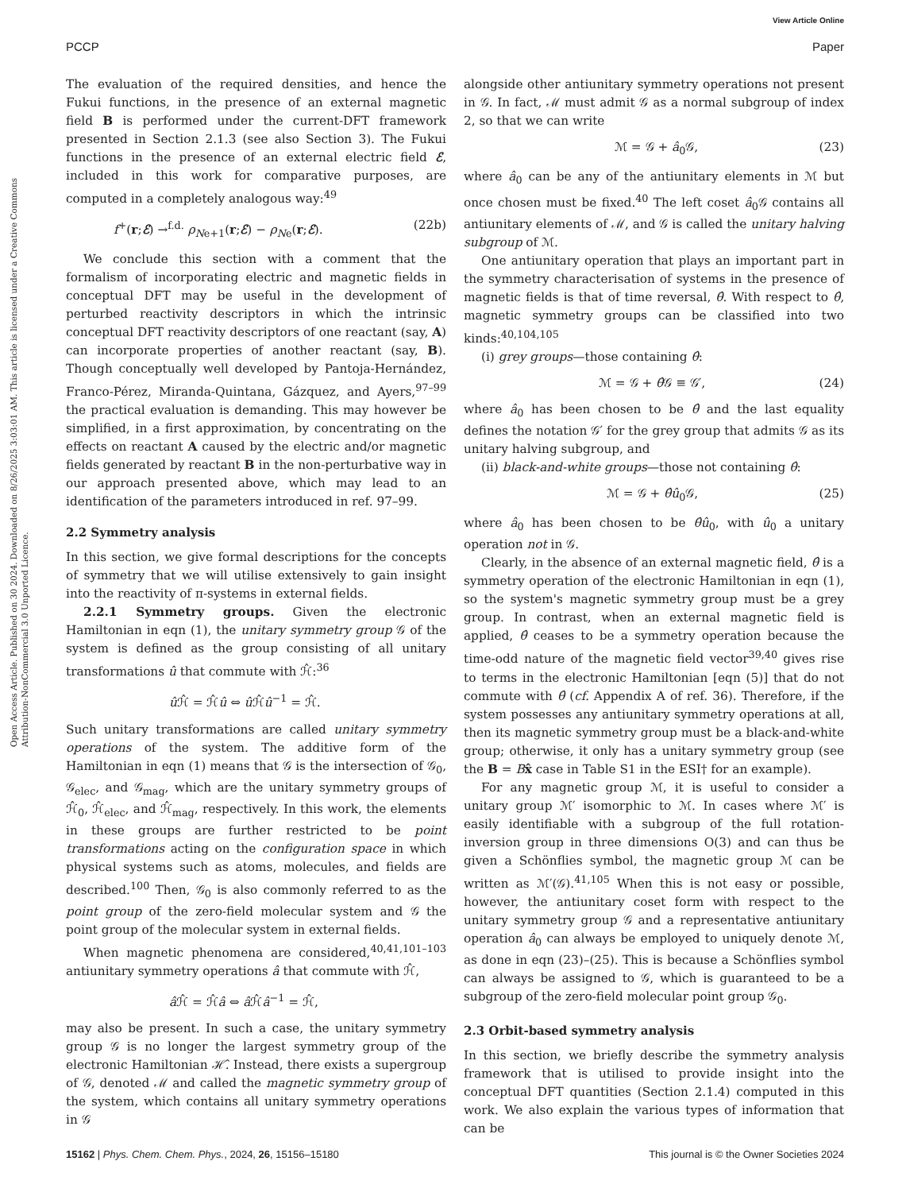View Article Online
PCCP Paper
Open Access Article. Published on 30 2024. Downloaded on 8/26/2025 3:03:01 AM. This article is licensed under a Creative Commons Attribution-NonCommercial 3.0 Unported Licence.
The evaluation of the required densities, and hence the Fukui functions, in the presence of an external magnetic field B is performed under the current-DFT framework presented in Section 2.1.3 (see also Section 3). The Fukui functions in the presence of an external electric field ℰ, included in this work for comparative purposes, are computed in a completely analogous way:<sup>49</sup>
f<sup>+</sup>(r;ℰ) →<sup>f.d.</sup> ρ<sub>Ne+1</sub>(r;ℰ) − ρ<sub>Ne</sub>(r;ℰ). (22b)
We conclude this section with a comment that the formalism of incorporating electric and magnetic fields in conceptual DFT may be useful in the development of perturbed reactivity descriptors in which the intrinsic conceptual DFT reactivity descriptors of one reactant (say, A) can incorporate properties of another reactant (say, B). Though conceptually well developed by Pantoja-Hernández, Franco-Pérez, Miranda-Quintana, Gázquez, and Ayers,<sup>97–99</sup> the practical evaluation is demanding. This may however be simplified, in a first approximation, by concentrating on the effects on reactant A caused by the electric and/or magnetic fields generated by reactant B in the non-perturbative way in our approach presented above, which may lead to an identification of the parameters introduced in ref. 97–99.
2.2 Symmetry analysis
In this section, we give formal descriptions for the concepts of symmetry that we will utilise extensively to gain insight into the reactivity of π-systems in external fields.
2.2.1 Symmetry groups. Given the electronic Hamiltonian in eqn (1), the unitary symmetry group 𝒢 of the system is defined as the group consisting of all unitary transformations û that commute with ℋ̂:<sup>36</sup>
û ℋ̂ = ℋ̂û ⇔ û ℋ̂û<sup>−1</sup> = ℋ̂.
Such unitary transformations are called unitary symmetry operations of the system. The additive form of the Hamiltonian in eqn (1) means that 𝒢 is the intersection of 𝒢<sub>0</sub>, 𝒢<sub>elec</sub>, and 𝒢<sub>mag</sub>, which are the unitary symmetry groups of ℋ̂<sub>0</sub>, ℋ̂<sub>elec</sub>, and ℋ̂<sub>mag</sub>, respectively. In this work, the elements in these groups are further restricted to be point transformations acting on the configuration space in which physical systems such as atoms, molecules, and fields are described.<sup>100</sup> Then, 𝒢<sub>0</sub> is also commonly referred to as the point group of the zero-field molecular system and 𝒢 the point group of the molecular system in external fields.
When magnetic phenomena are considered,<sup>40,41,101–103</sup> antiunitary symmetry operations â that commute with ℋ̂,
â ℋ̂ = ℋ̂â ⇔ â ℋ̂â<sup>−1</sup> = ℋ̂,
may also be present. In such a case, the unitary symmetry group 𝒢 is no longer the largest symmetry group of the electronic Hamiltonian ℋ̂. Instead, there exists a supergroup of 𝒢, denoted ℳ and called the magnetic symmetry group of the system, which contains all unitary symmetry operations in 𝒢
alongside other antiunitary symmetry operations not present in 𝒢. In fact, ℳ must admit 𝒢 as a normal subgroup of index 2, so that we can write
ℳ = 𝒢 + â<sub>0</sub>𝒢, (23)
where â<sub>0</sub> can be any of the antiunitary elements in ℳ but once chosen must be fixed.<sup>40</sup> The left coset â<sub>0</sub>𝒢 contains all antiunitary elements of ℳ, and 𝒢 is called the unitary halving subgroup of ℳ.
One antiunitary operation that plays an important part in the symmetry characterisation of systems in the presence of magnetic fields is that of time reversal, θ̂. With respect to θ̂, magnetic symmetry groups can be classified into two kinds:<sup>40,104,105</sup>
(i) grey groups—those containing θ̂:
ℳ = 𝒢 + θ̂𝒢 ≡ 𝒢′, (24)
where â<sub>0</sub> has been chosen to be θ̂ and the last equality defines the notation 𝒢′ for the grey group that admits 𝒢 as its unitary halving subgroup, and
(ii) black-and-white groups—those not containing θ̂:
ℳ = 𝒢 + θ̂û<sub>0</sub>𝒢, (25)
where â<sub>0</sub> has been chosen to be θ̂û<sub>0</sub>, with û<sub>0</sub> a unitary operation not in 𝒢.
Clearly, in the absence of an external magnetic field, θ̂ is a symmetry operation of the electronic Hamiltonian in eqn (1), so the system's magnetic symmetry group must be a grey group. In contrast, when an external magnetic field is applied, θ̂ ceases to be a symmetry operation because the time-odd nature of the magnetic field vector<sup>39,40</sup> gives rise to terms in the electronic Hamiltonian [eqn (5)] that do not commute with θ̂ (cf. Appendix A of ref. 36). Therefore, if the system possesses any antiunitary symmetry operations at all, then its magnetic symmetry group must be a black-and-white group; otherwise, it only has a unitary symmetry group (see the B = Bx̂ case in Table S1 in the ESI† for an example).
For any magnetic group ℳ, it is useful to consider a unitary group ℳ′ isomorphic to ℳ. In cases where ℳ′ is easily identifiable with a subgroup of the full rotation-inversion group in three dimensions O(3) and can thus be given a Schönflies symbol, the magnetic group ℳ can be written as ℳ′(𝒢).<sup>41,105</sup> When this is not easy or possible, however, the antiunitary coset form with respect to the unitary symmetry group 𝒢 and a representative antiunitary operation â<sub>0</sub> can always be employed to uniquely denote ℳ, as done in eqn (23)–(25). This is because a Schönflies symbol can always be assigned to 𝒢, which is guaranteed to be a subgroup of the zero-field molecular point group 𝒢<sub>0</sub>.
2.3 Orbit-based symmetry analysis
In this section, we briefly describe the symmetry analysis framework that is utilised to provide insight into the conceptual DFT quantities (Section 2.1.4) computed in this work. We also explain the various types of information that can be
15162 | Phys. Chem. Chem. Phys., 2024, 26, 15156–15180 This journal is © the Owner Societies 2024